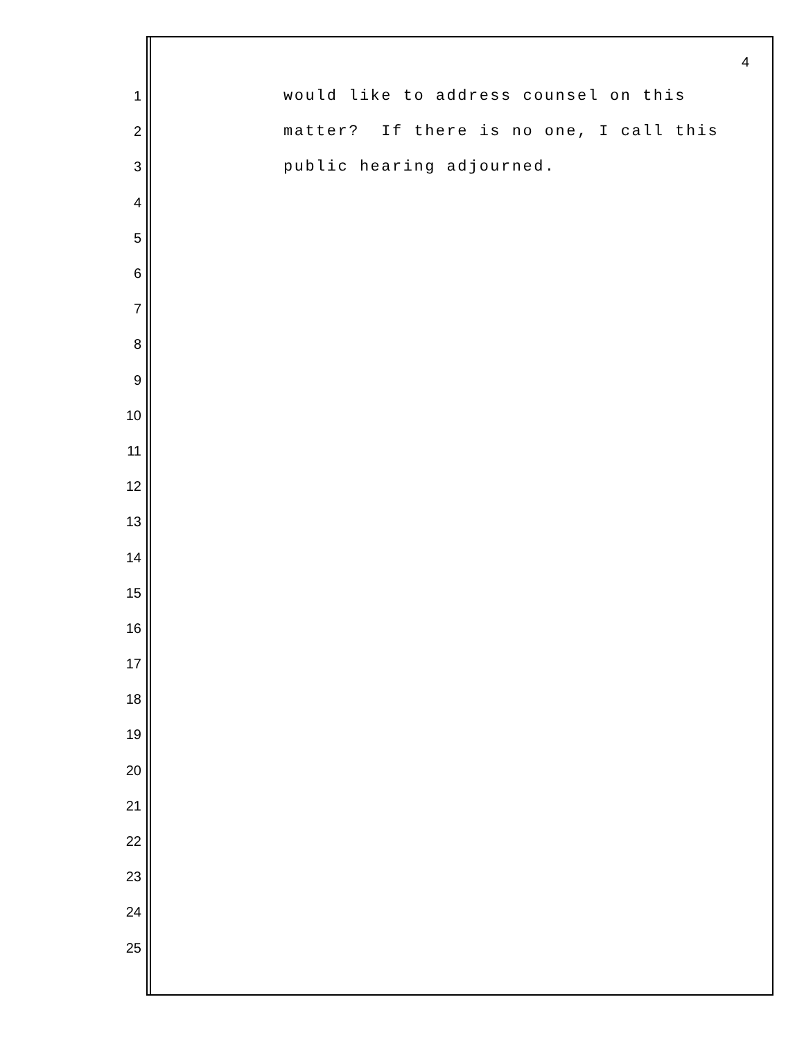4
1 would like to address counsel on this
2 matter? If there is no one, I call this
3 public hearing adjourned.
4
5
6
7
8
9
10
11
12
13
14
15
16
17
18
19
20
21
22
23
24
25